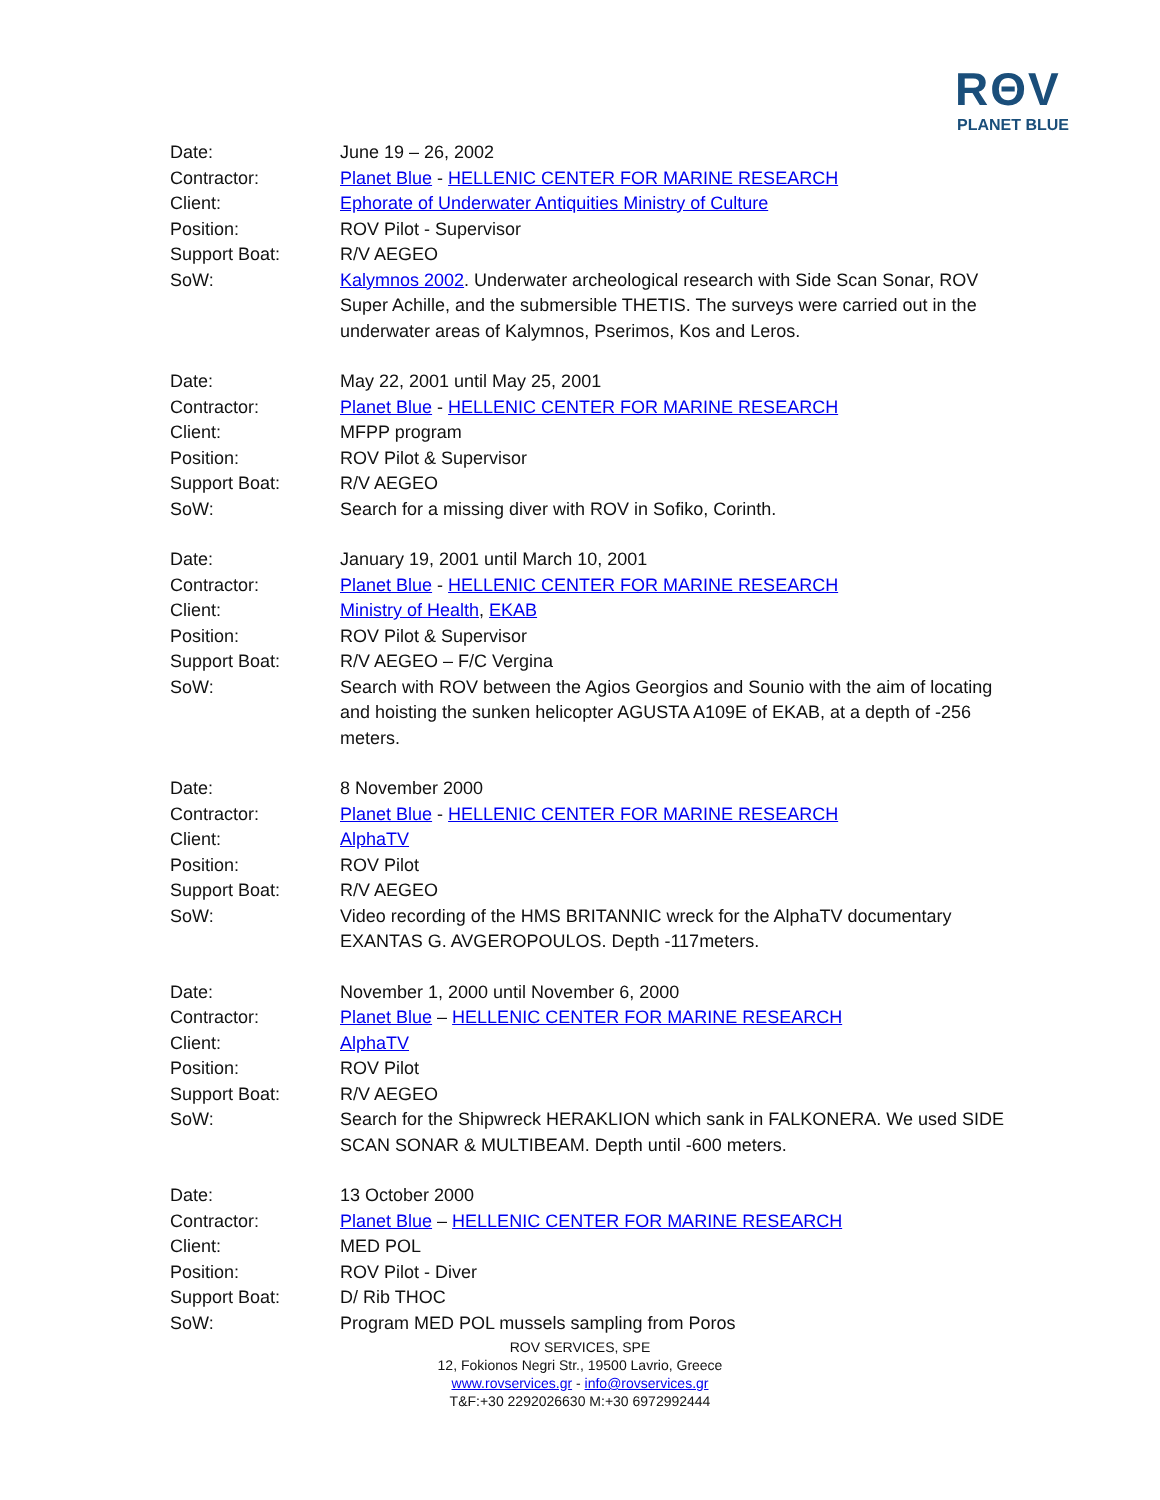RΘV
PLANET BLUE
| Date: | June 19 – 26, 2002 |
| Contractor: | Planet Blue - HELLENIC CENTER FOR MARINE RESEARCH |
| Client: | Ephorate of Underwater Antiquities Ministry of Culture |
| Position: | ROV Pilot - Supervisor |
| Support Boat: | R/V AEGEO |
| SoW: | Kalymnos 2002 . Underwater archeological research with Side Scan Sonar, ROV Super Achille, and the submersible THETIS. The surveys were carried out in the underwater areas of Kalymnos, Pserimos, Kos and Leros. |
| Date: | May 22, 2001 until May 25, 2001 |
| Contractor: | Planet Blue - HELLENIC CENTER FOR MARINE RESEARCH |
| Client: | MFPP program |
| Position: | ROV Pilot & Supervisor |
| Support Boat: | R/V AEGEO |
| SoW: | Search for a missing diver with ROV in Sofiko, Corinth. |
| Date: | January 19, 2001 until March 10, 2001 |
| Contractor: | Planet Blue - HELLENIC CENTER FOR MARINE RESEARCH |
| Client: | Ministry of Health , EKAB |
| Position: | ROV Pilot & Supervisor |
| Support Boat: | R/V AEGEO – F/C Vergina |
| SoW: | Search with ROV between the Agios Georgios and Sounio with the aim of locating and hoisting the sunken helicopter AGUSTA A109E of EKAB, at a depth of -256 meters. |
| Date: | 8 November 2000 |
| Contractor: | Planet Blue - HELLENIC CENTER FOR MARINE RESEARCH |
| Client: | AlphaTV |
| Position: | ROV Pilot |
| Support Boat: | R/V AEGEO |
| SoW: | Video recording of the HMS BRITANNIC wreck for the AlphaTV documentary EXANTAS G. AVGEROPOULOS. Depth -117meters. |
| Date: | November 1, 2000 until November 6, 2000 |
| Contractor: | Planet Blue – HELLENIC CENTER FOR MARINE RESEARCH |
| Client: | AlphaTV |
| Position: | ROV Pilot |
| Support Boat: | R/V AEGEO |
| SoW: | Search for the Shipwreck HERAKLION which sank in FALKONERA. We used SIDE SCAN SONAR & MULTIBEAM. Depth until -600 meters. |
| Date: | 13 October 2000 |
| Contractor: | Planet Blue – HELLENIC CENTER FOR MARINE RESEARCH |
| Client: | MED POL |
| Position: | ROV Pilot - Diver |
| Support Boat: | D/ Rib THOC |
| SoW: | Program MED POL mussels sampling from Poros |
ROV SERVICES, SPE
12, Fokionos Negri Str., 19500 Lavrio, Greece
www.rovservices.gr - info@rovservices.gr
T&F:+30 2292026630 M:+30 6972992444